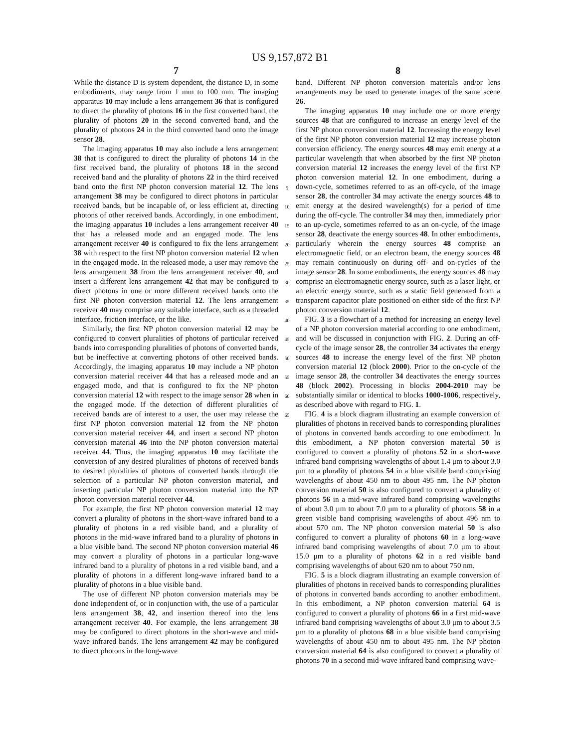US 9,157,872 B1
7
While the distance D is system dependent, the distance D, in some embodiments, may range from 1 mm to 100 mm. The imaging apparatus 10 may include a lens arrangement 36 that is configured to direct the plurality of photons 16 in the first converted band, the plurality of photons 20 in the second converted band, and the plurality of photons 24 in the third converted band onto the image sensor 28.
The imaging apparatus 10 may also include a lens arrangement 38 that is configured to direct the plurality of photons 14 in the first received band, the plurality of photons 18 in the second received band and the plurality of photons 22 in the third received band onto the first NP photon conversion material 12. The lens arrangement 38 may be configured to direct photons in particular received bands, but be incapable of, or less efficient at, directing photons of other received bands. Accordingly, in one embodiment, the imaging apparatus 10 includes a lens arrangement receiver 40 that has a released mode and an engaged mode. The lens arrangement receiver 40 is configured to fix the lens arrangement 38 with respect to the first NP photon conversion material 12 when in the engaged mode. In the released mode, a user may remove the lens arrangement 38 from the lens arrangement receiver 40, and insert a different lens arrangement 42 that may be configured to direct photons in one or more different received bands onto the first NP photon conversion material 12. The lens arrangement receiver 40 may comprise any suitable interface, such as a threaded interface, friction interface, or the like.
Similarly, the first NP photon conversion material 12 may be configured to convert pluralities of photons of particular received bands into corresponding pluralities of photons of converted bands, but be ineffective at converting photons of other received bands. Accordingly, the imaging apparatus 10 may include a NP photon conversion material receiver 44 that has a released mode and an engaged mode, and that is configured to fix the NP photon conversion material 12 with respect to the image sensor 28 when in the engaged mode. If the detection of different pluralities of received bands are of interest to a user, the user may release the first NP photon conversion material 12 from the NP photon conversion material receiver 44, and insert a second NP photon conversion material 46 into the NP photon conversion material receiver 44. Thus, the imaging apparatus 10 may facilitate the conversion of any desired pluralities of photons of received bands to desired pluralities of photons of converted bands through the selection of a particular NP photon conversion material, and inserting particular NP photon conversion material into the NP photon conversion material receiver 44.
For example, the first NP photon conversion material 12 may convert a plurality of photons in the short-wave infrared band to a plurality of photons in a red visible band, and a plurality of photons in the mid-wave infrared band to a plurality of photons in a blue visible band. The second NP photon conversion material 46 may convert a plurality of photons in a particular long-wave infrared band to a plurality of photons in a red visible band, and a plurality of photons in a different long-wave infrared band to a plurality of photons in a blue visible band.
The use of different NP photon conversion materials may be done independent of, or in conjunction with, the use of a particular lens arrangement 38, 42, and insertion thereof into the lens arrangement receiver 40. For example, the lens arrangement 38 may be configured to direct photons in the short-wave and mid-wave infrared bands. The lens arrangement 42 may be configured to direct photons in the long-wave
5
10
15
20
25
30
35
40
45
50
55
60
65
8
band. Different NP photon conversion materials and/or lens arrangements may be used to generate images of the same scene 26.
The imaging apparatus 10 may include one or more energy sources 48 that are configured to increase an energy level of the first NP photon conversion material 12. Increasing the energy level of the first NP photon conversion material 12 may increase photon conversion efficiency. The energy sources 48 may emit energy at a particular wavelength that when absorbed by the first NP photon conversion material 12 increases the energy level of the first NP photon conversion material 12. In one embodiment, during a down-cycle, sometimes referred to as an off-cycle, of the image sensor 28, the controller 34 may activate the energy sources 48 to emit energy at the desired wavelength(s) for a period of time during the off-cycle. The controller 34 may then, immediately prior to an up-cycle, sometimes referred to as an on-cycle, of the image sensor 28, deactivate the energy sources 48. In other embodiments, particularly wherein the energy sources 48 comprise an electromagnetic field, or an electron beam, the energy sources 48 may remain continuously on during off- and on-cycles of the image sensor 28. In some embodiments, the energy sources 48 may comprise an electromagnetic energy source, such as a laser light, or an electric energy source, such as a static field generated from a transparent capacitor plate positioned on either side of the first NP photon conversion material 12.
FIG. 3 is a flowchart of a method for increasing an energy level of a NP photon conversion material according to one embodiment, and will be discussed in conjunction with FIG. 2. During an off-cycle of the image sensor 28, the controller 34 activates the energy sources 48 to increase the energy level of the first NP photon conversion material 12 (block 2000). Prior to the on-cycle of the image sensor 28, the controller 34 deactivates the energy sources 48 (block 2002). Processing in blocks 2004-2010 may be substantially similar or identical to blocks 1000-1006, respectively, as described above with regard to FIG. 1.
FIG. 4 is a block diagram illustrating an example conversion of pluralities of photons in received bands to corresponding pluralities of photons in converted bands according to one embodiment. In this embodiment, a NP photon conversion material 50 is configured to convert a plurality of photons 52 in a short-wave infrared band comprising wavelengths of about 1.4 μm to about 3.0 μm to a plurality of photons 54 in a blue visible band comprising wavelengths of about 450 nm to about 495 nm. The NP photon conversion material 50 is also configured to convert a plurality of photons 56 in a mid-wave infrared band comprising wavelengths of about 3.0 μm to about 7.0 μm to a plurality of photons 58 in a green visible band comprising wavelengths of about 496 nm to about 570 nm. The NP photon conversion material 50 is also configured to convert a plurality of photons 60 in a long-wave infrared band comprising wavelengths of about 7.0 μm to about 15.0 μm to a plurality of photons 62 in a red visible band comprising wavelengths of about 620 nm to about 750 nm.
FIG. 5 is a block diagram illustrating an example conversion of pluralities of photons in received bands to corresponding pluralities of photons in converted bands according to another embodiment. In this embodiment, a NP photon conversion material 64 is configured to convert a plurality of photons 66 in a first mid-wave infrared band comprising wavelengths of about 3.0 μm to about 3.5 μm to a plurality of photons 68 in a blue visible band comprising wavelengths of about 450 nm to about 495 nm. The NP photon conversion material 64 is also configured to convert a plurality of photons 70 in a second mid-wave infrared band comprising wave-